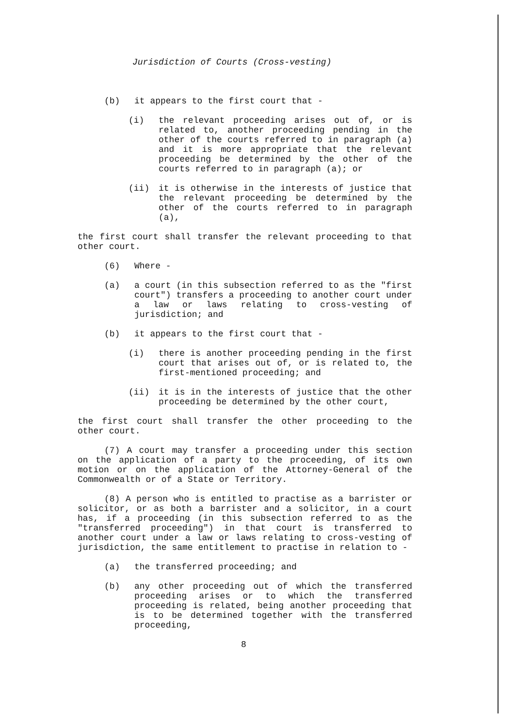Jurisdiction of Courts (Cross-vesting)
(b) it appears to the first court that -
(i) the relevant proceeding arises out of, or is related to, another proceeding pending in the other of the courts referred to in paragraph (a) and it is more appropriate that the relevant proceeding be determined by the other of the courts referred to in paragraph (a); or
(ii) it is otherwise in the interests of justice that the relevant proceeding be determined by the other of the courts referred to in paragraph (a),
the first court shall transfer the relevant proceeding to that other court.
(6) Where -
(a) a court (in this subsection referred to as the "first court") transfers a proceeding to another court under a law or laws relating to cross-vesting of jurisdiction; and
(b) it appears to the first court that -
(i) there is another proceeding pending in the first court that arises out of, or is related to, the first-mentioned proceeding; and
(ii) it is in the interests of justice that the other proceeding be determined by the other court,
the first court shall transfer the other proceeding to the other court.
(7) A court may transfer a proceeding under this section on the application of a party to the proceeding, of its own motion or on the application of the Attorney-General of the Commonwealth or of a State or Territory.
(8) A person who is entitled to practise as a barrister or solicitor, or as both a barrister and a solicitor, in a court has, if a proceeding (in this subsection referred to as the "transferred proceeding") in that court is transferred to another court under a law or laws relating to cross-vesting of jurisdiction, the same entitlement to practise in relation to -
(a) the transferred proceeding; and
(b) any other proceeding out of which the transferred proceeding arises or to which the transferred proceeding is related, being another proceeding that is to be determined together with the transferred proceeding,
8